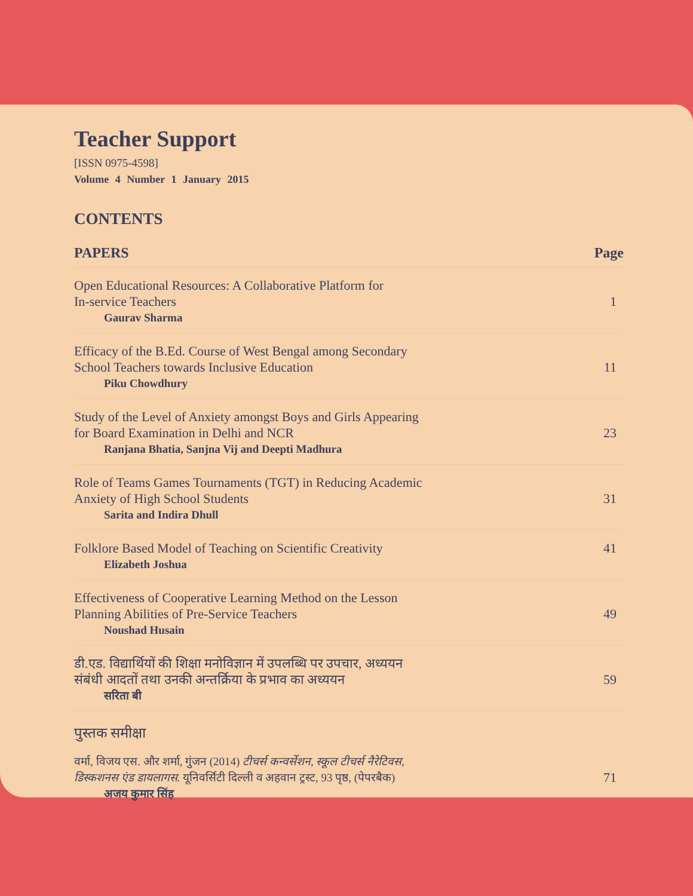Teacher Support
[ISSN 0975-4598]
Volume 4 Number 1 January 2015
CONTENTS
PAPERS Page
Open Educational Resources: A Collaborative Platform for
In-service Teachers
Gaurav Sharma
1
Efficacy of the B.Ed. Course of West Bengal among Secondary
School Teachers towards Inclusive Education
Piku Chowdhury
11
Study of the Level of Anxiety amongst Boys and Girls Appearing
for Board Examination in Delhi and NCR
Ranjana Bhatia, Sanjna Vij and Deepti Madhura
23
Role of Teams Games Tournaments (TGT) in Reducing Academic
Anxiety of High School Students
Sarita and Indira Dhull
31
Folklore Based Model of Teaching on Scientific Creativity
Elizabeth Joshua
41
Effectiveness of Cooperative Learning Method on the Lesson
Planning Abilities of Pre-Service Teachers
Noushad Husain
49
डी.एड. विद्यार्थियों की शिक्षा मनोविज्ञान में उपलब्धि पर उपचार, अध्ययन
संबंधी आदतों तथा उनकी अन्तर्क्रिया के प्रभाव का अध्ययन
सरिता बी
59
पुस्तक समीक्षा
वर्मा, विजय एस. और शर्मा, गुंजन (2014) टीचर्स कन्वर्सेशन, स्कूल टीचर्स नैरेटिवस,
डिस्कशनस एंड डायलागस. यूनिवर्सिटी दिल्ली व अहवान ट्रस्ट, 93 पृष्ठ, (पेपरबैक)
अजय कुमार सिंह
71